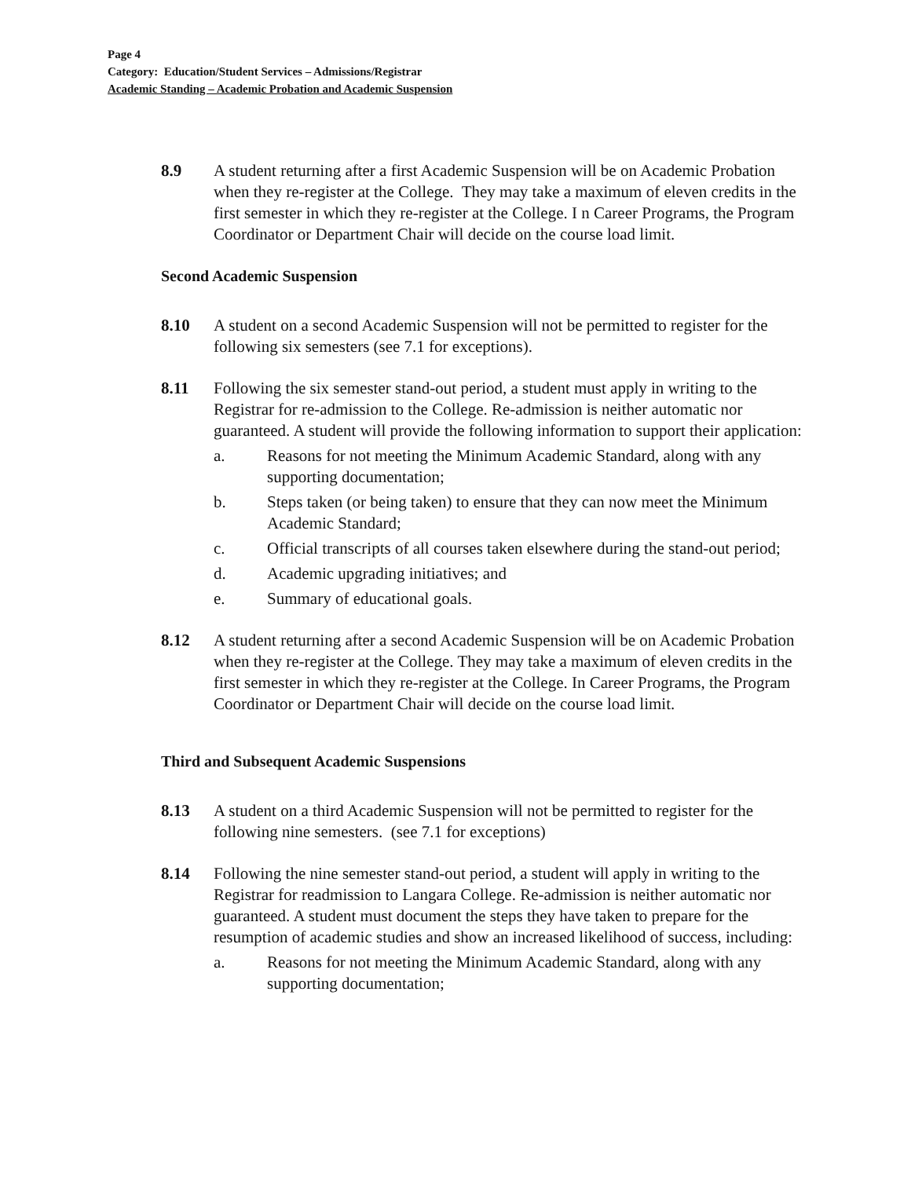Page 4
Category: Education/Student Services – Admissions/Registrar
Academic Standing – Academic Probation and Academic Suspension
8.9 A student returning after a first Academic Suspension will be on Academic Probation when they re-register at the College. They may take a maximum of eleven credits in the first semester in which they re-register at the College. I n Career Programs, the Program Coordinator or Department Chair will decide on the course load limit.
Second Academic Suspension
8.10 A student on a second Academic Suspension will not be permitted to register for the following six semesters (see 7.1 for exceptions).
8.11 Following the six semester stand-out period, a student must apply in writing to the Registrar for re-admission to the College. Re-admission is neither automatic nor guaranteed. A student will provide the following information to support their application:
a. Reasons for not meeting the Minimum Academic Standard, along with any supporting documentation;
b. Steps taken (or being taken) to ensure that they can now meet the Minimum Academic Standard;
c. Official transcripts of all courses taken elsewhere during the stand-out period;
d. Academic upgrading initiatives; and
e. Summary of educational goals.
8.12 A student returning after a second Academic Suspension will be on Academic Probation when they re-register at the College. They may take a maximum of eleven credits in the first semester in which they re-register at the College. In Career Programs, the Program Coordinator or Department Chair will decide on the course load limit.
Third and Subsequent Academic Suspensions
8.13 A student on a third Academic Suspension will not be permitted to register for the following nine semesters. (see 7.1 for exceptions)
8.14 Following the nine semester stand-out period, a student will apply in writing to the Registrar for readmission to Langara College. Re-admission is neither automatic nor guaranteed. A student must document the steps they have taken to prepare for the resumption of academic studies and show an increased likelihood of success, including:
a. Reasons for not meeting the Minimum Academic Standard, along with any supporting documentation;